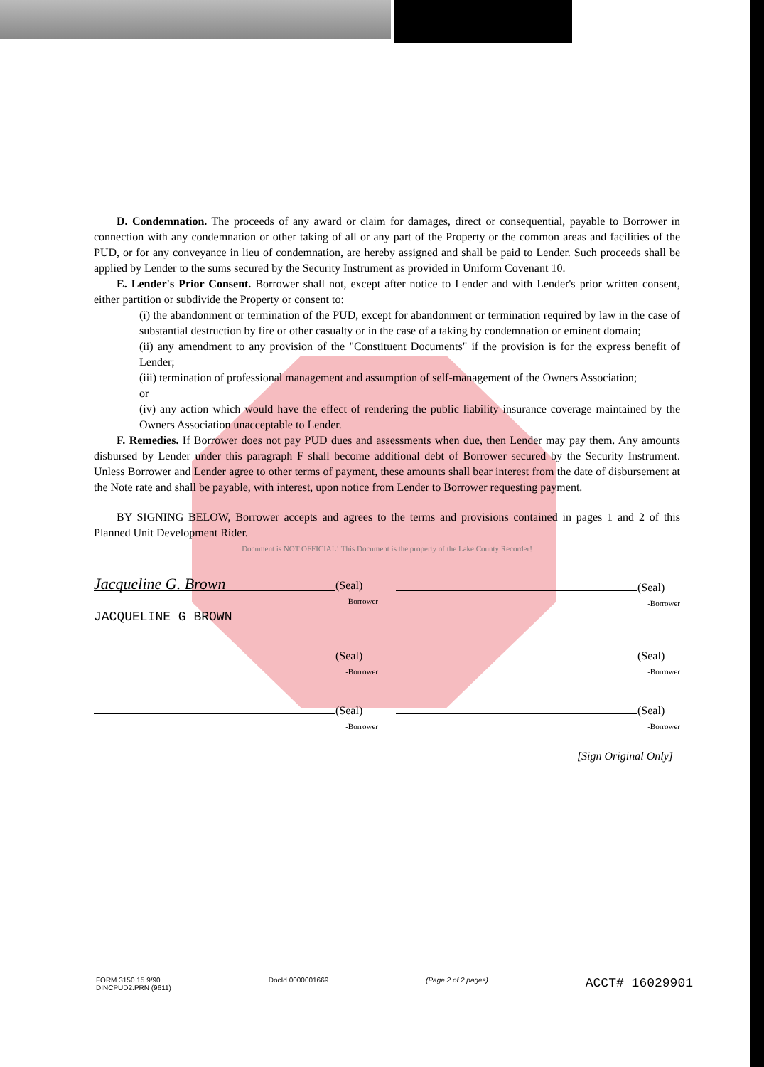D. Condemnation. The proceeds of any award or claim for damages, direct or consequential, payable to Borrower in connection with any condemnation or other taking of all or any part of the Property or the common areas and facilities of the PUD, or for any conveyance in lieu of condemnation, are hereby assigned and shall be paid to Lender. Such proceeds shall be applied by Lender to the sums secured by the Security Instrument as provided in Uniform Covenant 10.
E. Lender's Prior Consent. Borrower shall not, except after notice to Lender and with Lender's prior written consent, either partition or subdivide the Property or consent to:
(i) the abandonment or termination of the PUD, except for abandonment or termination required by law in the case of substantial destruction by fire or other casualty or in the case of a taking by condemnation or eminent domain;
(ii) any amendment to any provision of the "Constituent Documents" if the provision is for the express benefit of Lender;
(iii) termination of professional management and assumption of self-management of the Owners Association;
or
(iv) any action which would have the effect of rendering the public liability insurance coverage maintained by the Owners Association unacceptable to Lender.
F. Remedies. If Borrower does not pay PUD dues and assessments when due, then Lender may pay them. Any amounts disbursed by Lender under this paragraph F shall become additional debt of Borrower secured by the Security Instrument. Unless Borrower and Lender agree to other terms of payment, these amounts shall bear interest from the date of disbursement at the Note rate and shall be payable, with interest, upon notice from Lender to Borrower requesting payment.
BY SIGNING BELOW, Borrower accepts and agrees to the terms and provisions contained in pages 1 and 2 of this Planned Unit Development Rider.
Document is NOT OFFICIAL! This Document is the property of the Lake County Recorder!
Jacqueline G. Brown (Seal)
-Borrower
JACQUELINE G BROWN
(Seal)
-Borrower
(Seal)
-Borrower
(Seal)
-Borrower
(Seal)
-Borrower
(Seal)
-Borrower
[Sign Original Only]
FORM 3150.15 9/90
DINCPUD2.PRN (9611) DocId 0000001669 (Page 2 of 2 pages) ACCT# 16029901